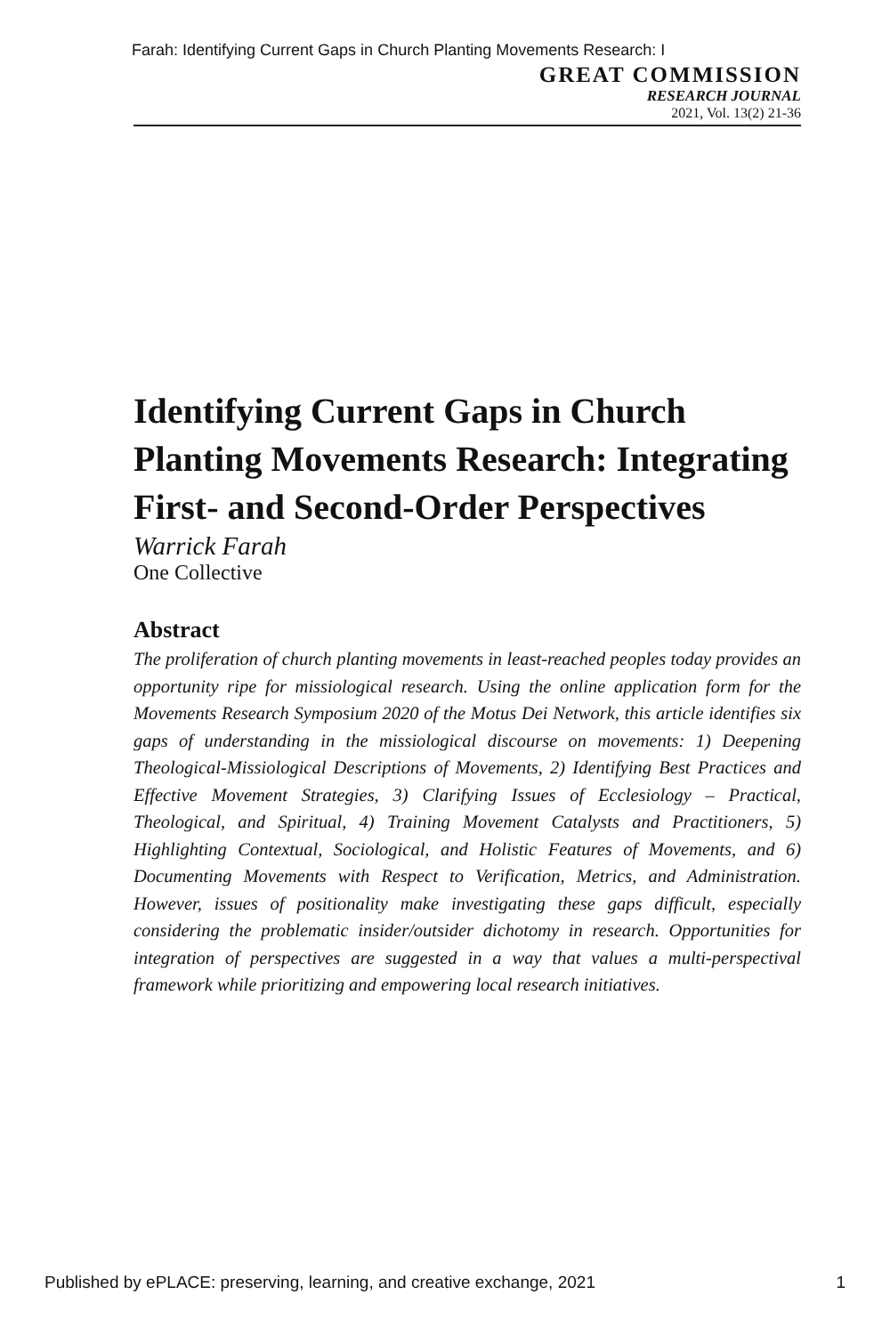Farah: Identifying Current Gaps in Church Planting Movements Research: I
GREAT COMMISSION
RESEARCH JOURNAL
2021, Vol. 13(2) 21-36
Identifying Current Gaps in Church Planting Movements Research: Integrating First- and Second-Order Perspectives
Warrick Farah
One Collective
Abstract
The proliferation of church planting movements in least-reached peoples today provides an opportunity ripe for missiological research. Using the online application form for the Movements Research Symposium 2020 of the Motus Dei Network, this article identifies six gaps of understanding in the missiological discourse on movements: 1) Deepening Theological-Missiological Descriptions of Movements, 2) Identifying Best Practices and Effective Movement Strategies, 3) Clarifying Issues of Ecclesiology – Practical, Theological, and Spiritual, 4) Training Movement Catalysts and Practitioners, 5) Highlighting Contextual, Sociological, and Holistic Features of Movements, and 6) Documenting Movements with Respect to Verification, Metrics, and Administration. However, issues of positionality make investigating these gaps difficult, especially considering the problematic insider/outsider dichotomy in research. Opportunities for integration of perspectives are suggested in a way that values a multi-perspectival framework while prioritizing and empowering local research initiatives.
Published by ePLACE: preserving, learning, and creative exchange, 2021 1